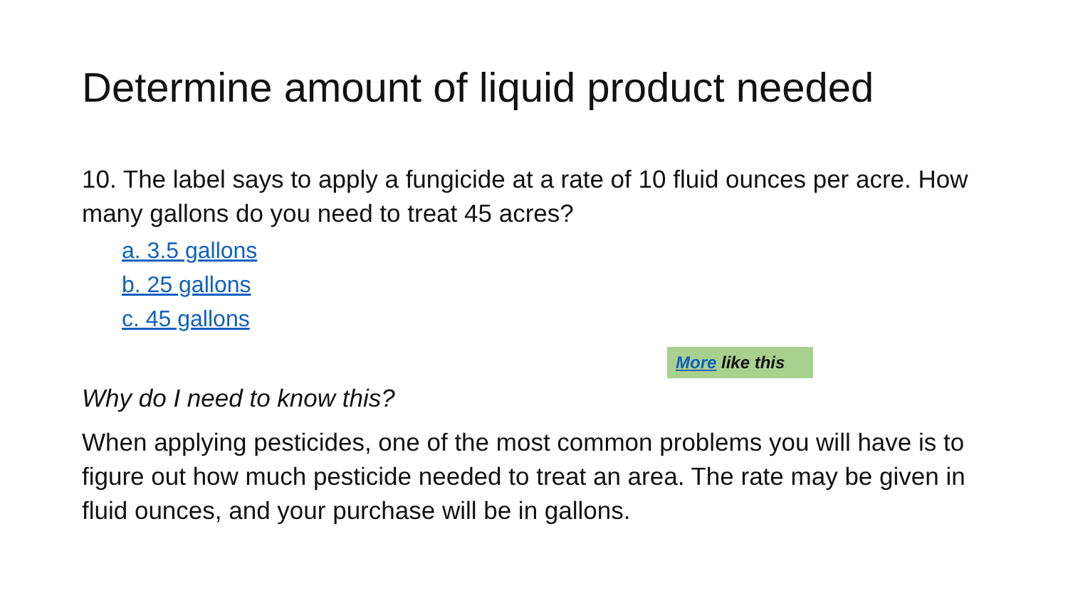Determine amount of liquid product needed
10. The label says to apply a fungicide at a rate of 10 fluid ounces per acre. How many gallons do you need to treat 45 acres?
a. 3.5 gallons
b. 25 gallons
c. 45 gallons
More like this
Why do I need to know this?
When applying pesticides, one of the most common problems you will have is to figure out how much pesticide needed to treat an area. The rate may be given in fluid ounces, and your purchase will be in gallons.